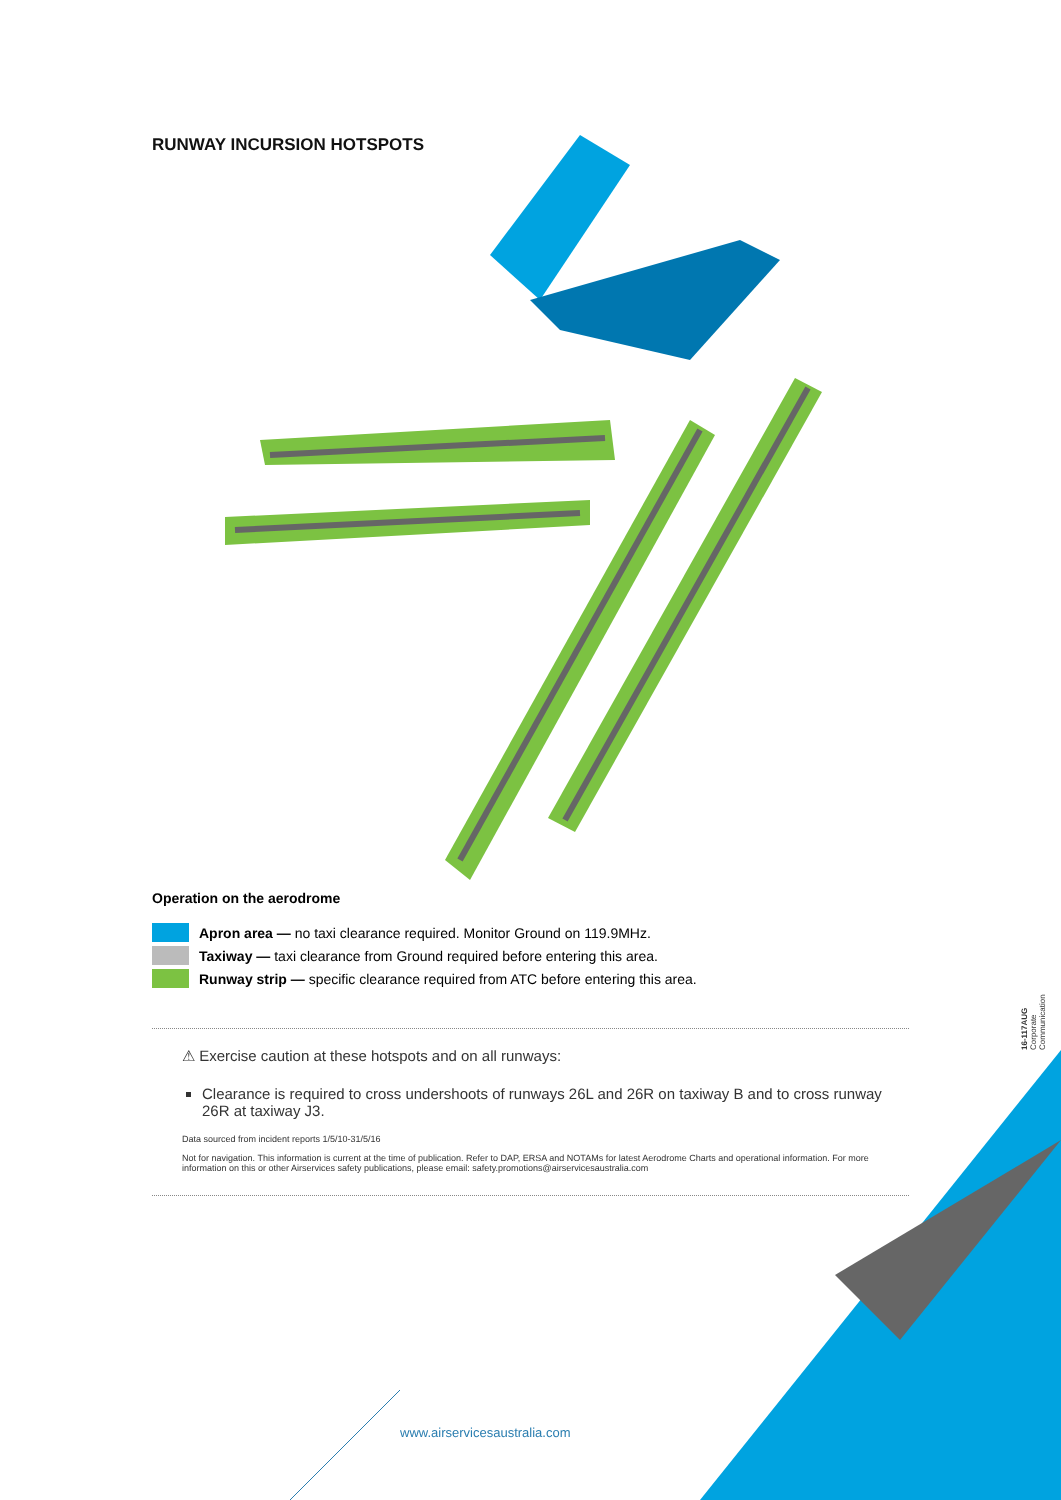RUNWAY INCURSION HOTSPOTS
Operation on the aerodrome
Apron area — no taxi clearance required. Monitor Ground on 119.9MHz.
Taxiway — taxi clearance from Ground required before entering this area.
Runway strip — specific clearance required from ATC before entering this area.
⚠ Exercise caution at these hotspots and on all runways:
Clearance is required to cross undershoots of runways 26L and 26R on taxiway B and to cross runway 26R at taxiway J3.
Data sourced from incident reports 1/5/10-31/5/16
Not for navigation. This information is current at the time of publication. Refer to DAP, ERSA and NOTAMs for latest Aerodrome Charts and operational information. For more information on this or other Airservices safety publications, please email: safety.promotions@airservicesaustralia.com
16-117AUG Corporate Communication
www.airservicesaustralia.com